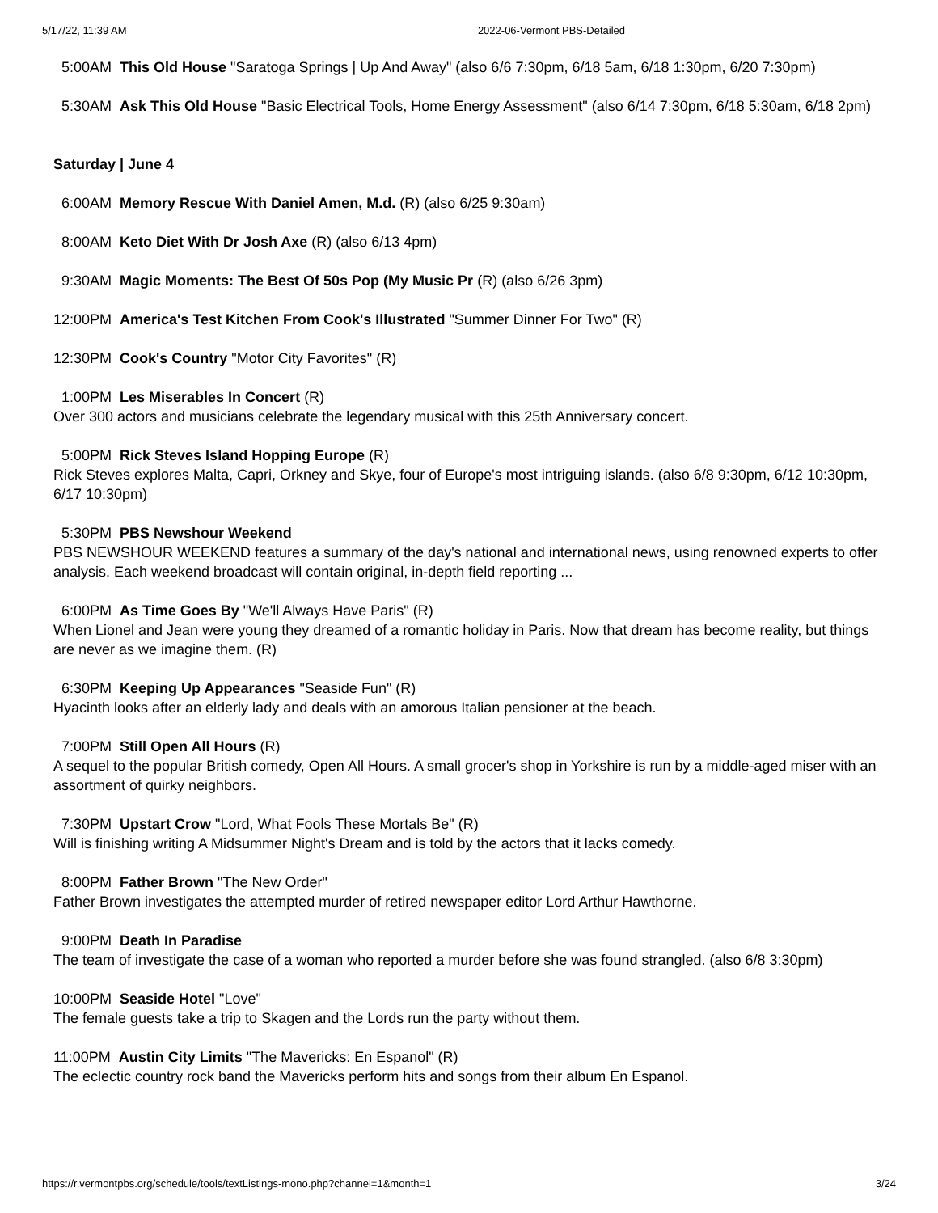5/17/22, 11:39 AM 2022-06-Vermont PBS-Detailed
5:00AM This Old House "Saratoga Springs | Up And Away" (also 6/6 7:30pm, 6/18 5am, 6/18 1:30pm, 6/20 7:30pm)
5:30AM Ask This Old House "Basic Electrical Tools, Home Energy Assessment" (also 6/14 7:30pm, 6/18 5:30am, 6/18 2pm)
Saturday | June 4
6:00AM Memory Rescue With Daniel Amen, M.d. (R) (also 6/25 9:30am)
8:00AM Keto Diet With Dr Josh Axe (R) (also 6/13 4pm)
9:30AM Magic Moments: The Best Of 50s Pop (My Music Pr (R) (also 6/26 3pm)
12:00PM America's Test Kitchen From Cook's Illustrated "Summer Dinner For Two" (R)
12:30PM Cook's Country "Motor City Favorites" (R)
1:00PM Les Miserables In Concert (R)
Over 300 actors and musicians celebrate the legendary musical with this 25th Anniversary concert.
5:00PM Rick Steves Island Hopping Europe (R)
Rick Steves explores Malta, Capri, Orkney and Skye, four of Europe's most intriguing islands. (also 6/8 9:30pm, 6/12 10:30pm, 6/17 10:30pm)
5:30PM PBS Newshour Weekend
PBS NEWSHOUR WEEKEND features a summary of the day's national and international news, using renowned experts to offer analysis. Each weekend broadcast will contain original, in-depth field reporting ...
6:00PM As Time Goes By "We'll Always Have Paris" (R)
When Lionel and Jean were young they dreamed of a romantic holiday in Paris. Now that dream has become reality, but things are never as we imagine them. (R)
6:30PM Keeping Up Appearances "Seaside Fun" (R)
Hyacinth looks after an elderly lady and deals with an amorous Italian pensioner at the beach.
7:00PM Still Open All Hours (R)
A sequel to the popular British comedy, Open All Hours. A small grocer's shop in Yorkshire is run by a middle-aged miser with an assortment of quirky neighbors.
7:30PM Upstart Crow "Lord, What Fools These Mortals Be" (R)
Will is finishing writing A Midsummer Night's Dream and is told by the actors that it lacks comedy.
8:00PM Father Brown "The New Order"
Father Brown investigates the attempted murder of retired newspaper editor Lord Arthur Hawthorne.
9:00PM Death In Paradise
The team of investigate the case of a woman who reported a murder before she was found strangled. (also 6/8 3:30pm)
10:00PM Seaside Hotel "Love"
The female guests take a trip to Skagen and the Lords run the party without them.
11:00PM Austin City Limits "The Mavericks: En Espanol" (R)
The eclectic country rock band the Mavericks perform hits and songs from their album En Espanol.
https://r.vermontpbs.org/schedule/tools/textListings-mono.php?channel=1&month=1 3/24